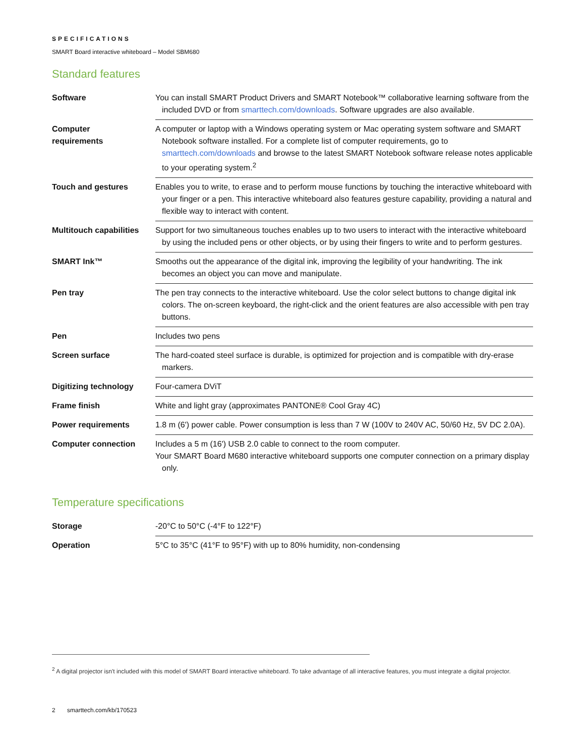SPECIFICATIONS
SMART Board interactive whiteboard – Model SBM680
Standard features
| Software | You can install SMART Product Drivers and SMART Notebook™ collaborative learning software from the included DVD or from smarttech.com/downloads . Software upgrades are also available. |
| Computer requirements | A computer or laptop with a Windows operating system or Mac operating system software and SMART Notebook software installed. For a complete list of computer requirements, go to smarttech.com/downloads and browse to the latest SMART Notebook software release notes applicable to your operating system.<sup>2</sup> |
| Touch and gestures | Enables you to write, to erase and to perform mouse functions by touching the interactive whiteboard with your finger or a pen. This interactive whiteboard also features gesture capability, providing a natural and flexible way to interact with content. |
| Multitouch capabilities | Support for two simultaneous touches enables up to two users to interact with the interactive whiteboard by using the included pens or other objects, or by using their fingers to write and to perform gestures. |
| SMART Ink™ | Smooths out the appearance of the digital ink, improving the legibility of your handwriting. The ink becomes an object you can move and manipulate. |
| Pen tray | The pen tray connects to the interactive whiteboard. Use the color select buttons to change digital ink colors. The on-screen keyboard, the right-click and the orient features are also accessible with pen tray buttons. |
| Pen | Includes two pens |
| Screen surface | The hard-coated steel surface is durable, is optimized for projection and is compatible with dry-erase markers. |
| Digitizing technology | Four-camera DViT |
| Frame finish | White and light gray (approximates PANTONE® Cool Gray 4C) |
| Power requirements | 1.8 m (6') power cable. Power consumption is less than 7 W (100V to 240V AC, 50/60 Hz, 5V DC 2.0A). |
| Computer connection | Includes a 5 m (16') USB 2.0 cable to connect to the room computer. Your SMART Board M680 interactive whiteboard supports one computer connection on a primary display only. |
Temperature specifications
| Storage | -20°C to 50°C (-4°F to 122°F) |
| Operation | 5°C to 35°C (41°F to 95°F) with up to 80% humidity, non-condensing |
<sup>2</sup> A digital projector isn't included with this model of SMART Board interactive whiteboard. To take advantage of all interactive features, you must integrate a digital projector.
2 smarttech.com/kb/170523